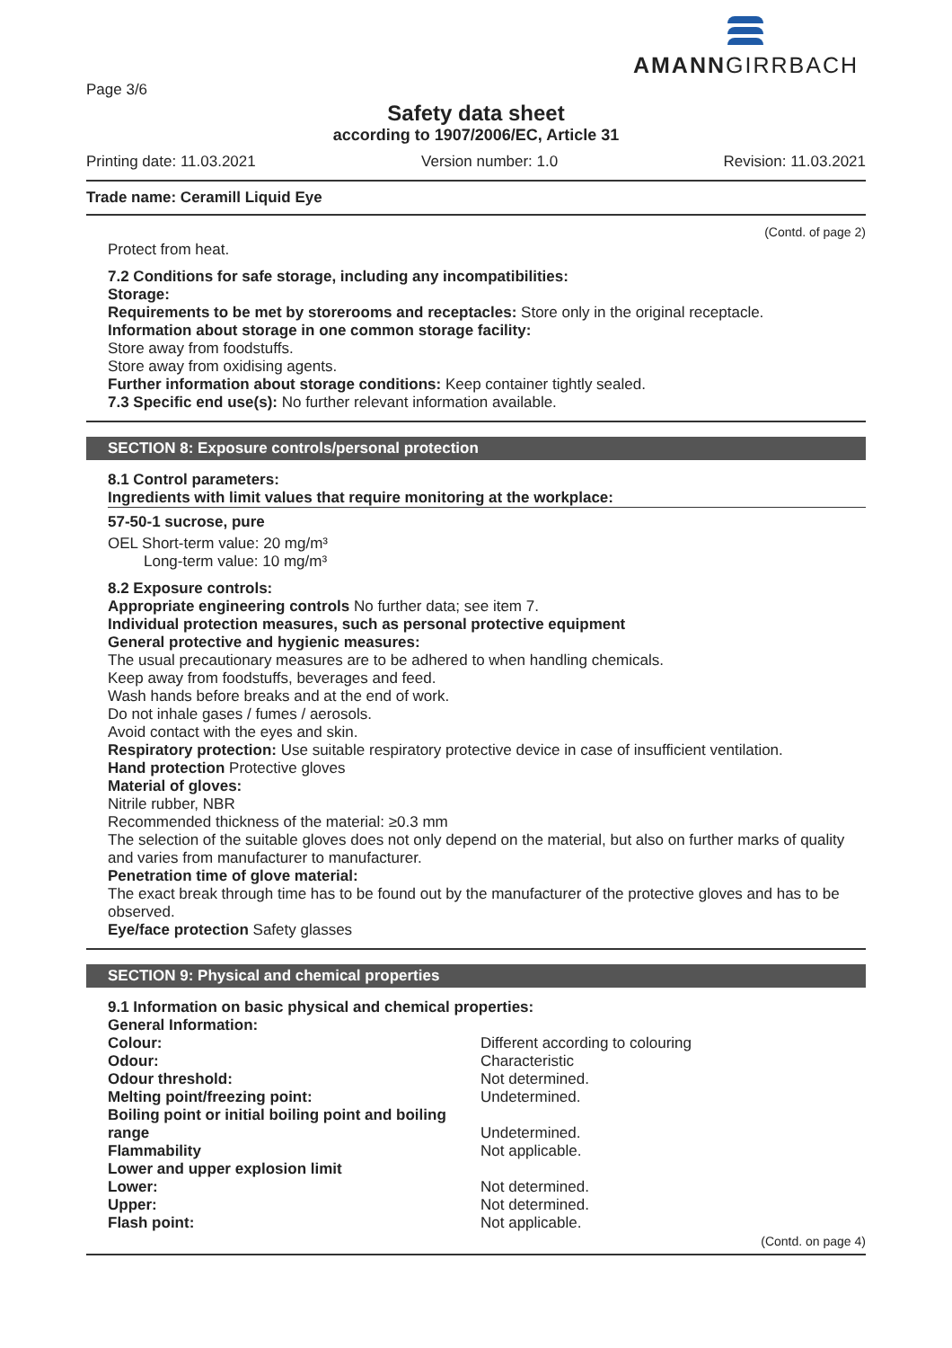AMANNGIRRBACH
Page 3/6
Safety data sheet
according to 1907/2006/EC, Article 31
Printing date: 11.03.2021 Version number: 1.0 Revision: 11.03.2021
Trade name: Ceramill Liquid Eye
(Contd. of page 2)
Protect from heat.
7.2 Conditions for safe storage, including any incompatibilities:
Storage:
Requirements to be met by storerooms and receptacles: Store only in the original receptacle.
Information about storage in one common storage facility:
Store away from foodstuffs.
Store away from oxidising agents.
Further information about storage conditions: Keep container tightly sealed.
7.3 Specific end use(s): No further relevant information available.
SECTION 8: Exposure controls/personal protection
8.1 Control parameters:
Ingredients with limit values that require monitoring at the workplace:
57-50-1 sucrose, pure
OEL Short-term value: 20 mg/m³
Long-term value: 10 mg/m³
8.2 Exposure controls:
Appropriate engineering controls No further data; see item 7.
Individual protection measures, such as personal protective equipment
General protective and hygienic measures:
The usual precautionary measures are to be adhered to when handling chemicals.
Keep away from foodstuffs, beverages and feed.
Wash hands before breaks and at the end of work.
Do not inhale gases / fumes / aerosols.
Avoid contact with the eyes and skin.
Respiratory protection: Use suitable respiratory protective device in case of insufficient ventilation.
Hand protection Protective gloves
Material of gloves:
Nitrile rubber, NBR
Recommended thickness of the material: ≥0.3 mm
The selection of the suitable gloves does not only depend on the material, but also on further marks of quality and varies from manufacturer to manufacturer.
Penetration time of glove material:
The exact break through time has to be found out by the manufacturer of the protective gloves and has to be observed.
Eye/face protection Safety glasses
SECTION 9: Physical and chemical properties
9.1 Information on basic physical and chemical properties:
| General Information: | |
| Colour: | Different according to colouring |
| Odour: | Characteristic |
| Odour threshold: | Not determined. |
| Melting point/freezing point: | Undetermined. |
| Boiling point or initial boiling point and boiling range | Undetermined. |
| Flammability | Not applicable. |
| Lower and upper explosion limit | |
| Lower: | Not determined. |
| Upper: | Not determined. |
| Flash point: | Not applicable. |
(Contd. on page 4)